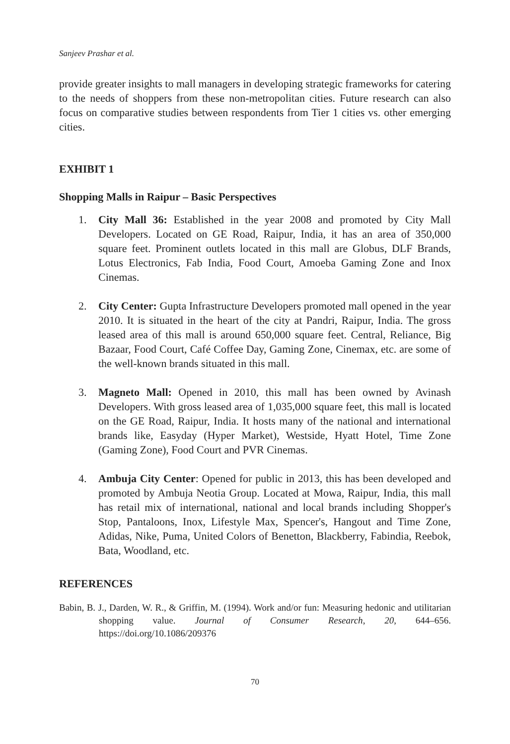Sanjeev Prashar et al.
provide greater insights to mall managers in developing strategic frameworks for catering to the needs of shoppers from these non-metropolitan cities. Future research can also focus on comparative studies between respondents from Tier 1 cities vs. other emerging cities.
EXHIBIT 1
Shopping Malls in Raipur – Basic Perspectives
1. City Mall 36: Established in the year 2008 and promoted by City Mall Developers. Located on GE Road, Raipur, India, it has an area of 350,000 square feet. Prominent outlets located in this mall are Globus, DLF Brands, Lotus Electronics, Fab India, Food Court, Amoeba Gaming Zone and Inox Cinemas.
2. City Center: Gupta Infrastructure Developers promoted mall opened in the year 2010. It is situated in the heart of the city at Pandri, Raipur, India. The gross leased area of this mall is around 650,000 square feet. Central, Reliance, Big Bazaar, Food Court, Café Coffee Day, Gaming Zone, Cinemax, etc. are some of the well-known brands situated in this mall.
3. Magneto Mall: Opened in 2010, this mall has been owned by Avinash Developers. With gross leased area of 1,035,000 square feet, this mall is located on the GE Road, Raipur, India. It hosts many of the national and international brands like, Easyday (Hyper Market), Westside, Hyatt Hotel, Time Zone (Gaming Zone), Food Court and PVR Cinemas.
4. Ambuja City Center: Opened for public in 2013, this has been developed and promoted by Ambuja Neotia Group. Located at Mowa, Raipur, India, this mall has retail mix of international, national and local brands including Shopper's Stop, Pantaloons, Inox, Lifestyle Max, Spencer's, Hangout and Time Zone, Adidas, Nike, Puma, United Colors of Benetton, Blackberry, Fabindia, Reebok, Bata, Woodland, etc.
REFERENCES
Babin, B. J., Darden, W. R., & Griffin, M. (1994). Work and/or fun: Measuring hedonic and utilitarian shopping value. Journal of Consumer Research, 20, 644–656. https://doi.org/10.1086/209376
70